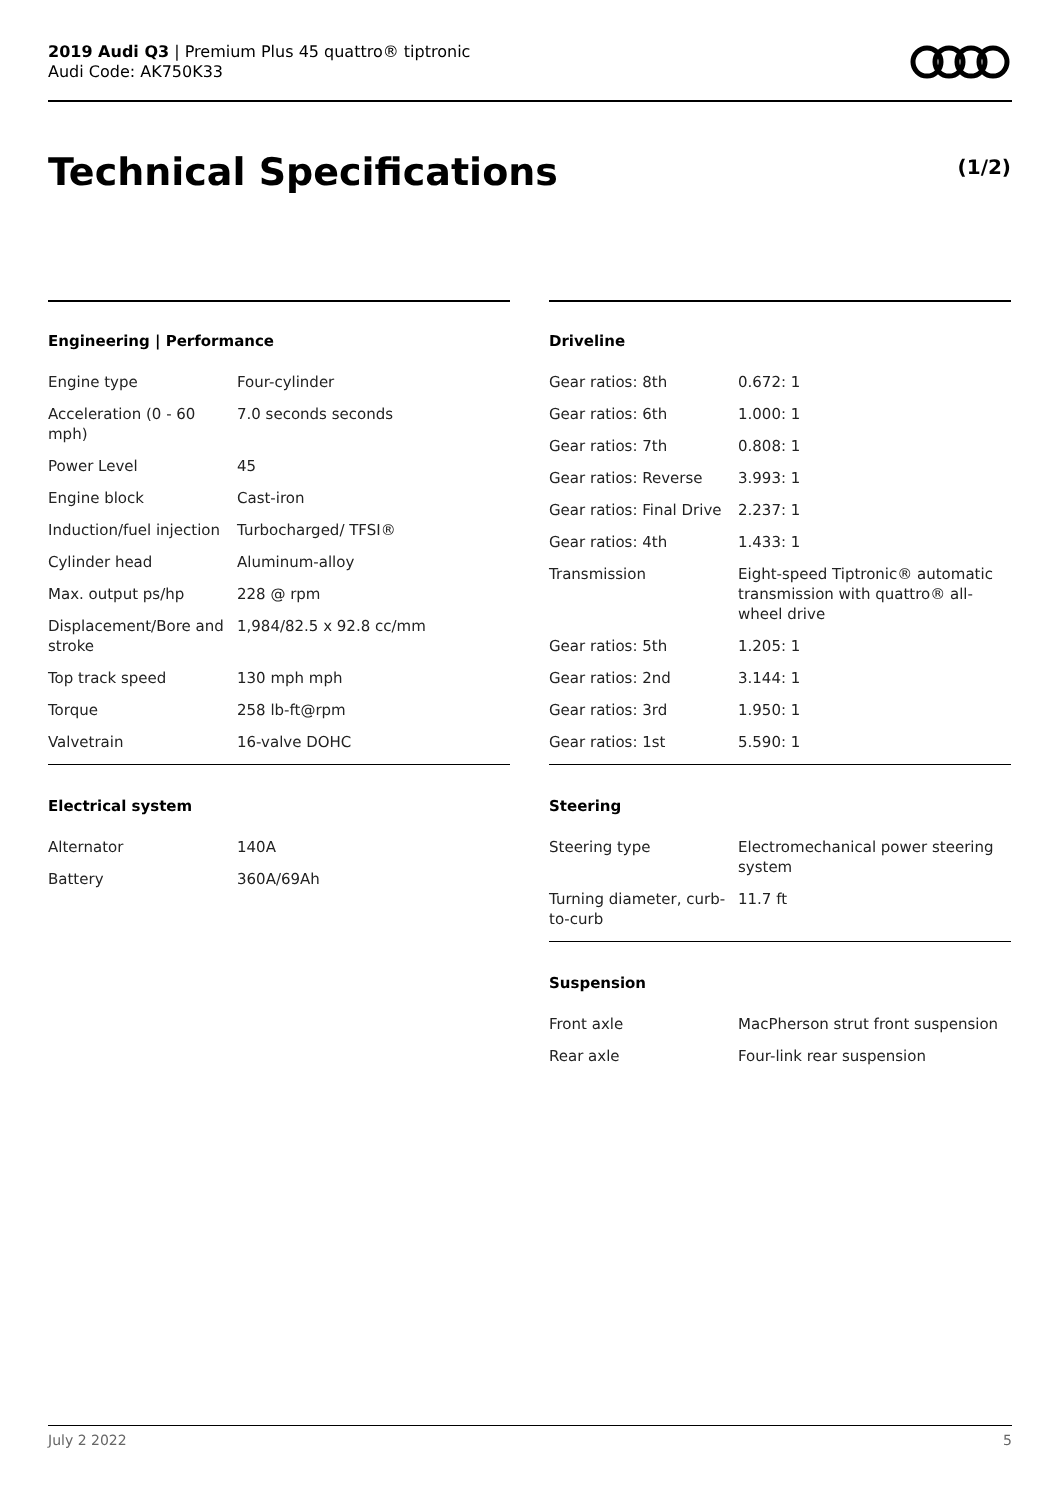2019 Audi Q3 | Premium Plus 45 quattro® tiptronic
Audi Code: AK750K33
Technical Specifications (1/2)
Engineering | Performance
| Engine type | Four-cylinder |
| Acceleration (0 - 60 mph) | 7.0 seconds seconds |
| Power Level | 45 |
| Engine block | Cast-iron |
| Induction/fuel injection | Turbocharged/ TFSI® |
| Cylinder head | Aluminum-alloy |
| Max. output ps/hp | 228 @ rpm |
| Displacement/Bore and stroke | 1,984/82.5 x 92.8 cc/mm |
| Top track speed | 130 mph mph |
| Torque | 258 lb-ft@rpm |
| Valvetrain | 16-valve DOHC |
Electrical system
| Alternator | 140A |
| Battery | 360A/69Ah |
Driveline
| Gear ratios: 8th | 0.672: 1 |
| Gear ratios: 6th | 1.000: 1 |
| Gear ratios: 7th | 0.808: 1 |
| Gear ratios: Reverse | 3.993: 1 |
| Gear ratios: Final Drive | 2.237: 1 |
| Gear ratios: 4th | 1.433: 1 |
| Transmission | Eight-speed Tiptronic® automatic transmission with quattro® all-wheel drive |
| Gear ratios: 5th | 1.205: 1 |
| Gear ratios: 2nd | 3.144: 1 |
| Gear ratios: 3rd | 1.950: 1 |
| Gear ratios: 1st | 5.590: 1 |
Steering
| Steering type | Electromechanical power steering system |
| Turning diameter, curb-to-curb | 11.7 ft |
Suspension
| Front axle | MacPherson strut front suspension |
| Rear axle | Four-link rear suspension |
July 2 2022 5